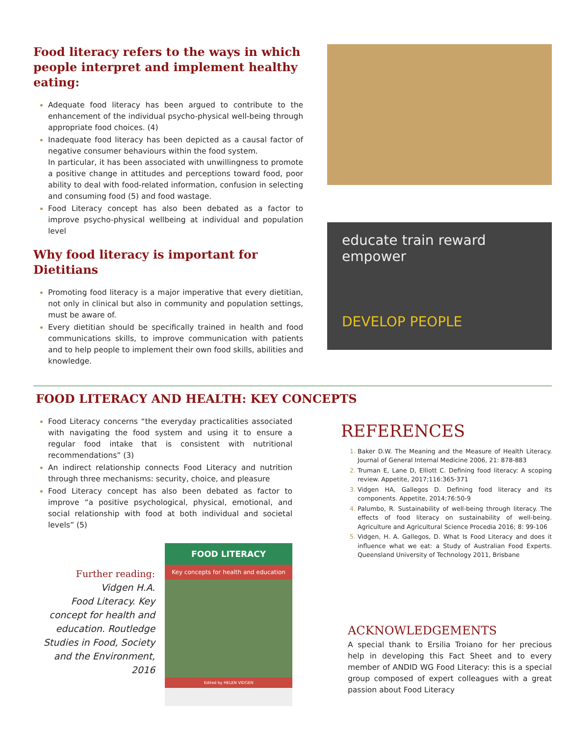Food literacy refers to the ways in which people interpret and implement healthy eating:
Adequate food literacy has been argued to contribute to the enhancement of the individual psycho-physical well-being through appropriate food choices. (4)
Inadequate food literacy has been depicted as a causal factor of negative consumer behaviours within the food system.
In particular, it has been associated with unwillingness to promote a positive change in attitudes and perceptions toward food, poor ability to deal with food-related information, confusion in selecting and consuming food (5) and food wastage.
Food Literacy concept has also been debated as a factor to improve psycho-physical wellbeing at individual and population level
Why food literacy is important for Dietitians
Promoting food literacy is a major imperative that every dietitian, not only in clinical but also in community and population settings, must be aware of.
Every dietitian should be specifically trained in health and food communications skills, to improve communication with patients and to help people to implement their own food skills, abilities and knowledge.
educate train reward empower
DEVELOP PEOPLE
FOOD LITERACY AND HEALTH: KEY CONCEPTS
Food Literacy concerns “the everyday practicalities associated with navigating the food system and using it to ensure a regular food intake that is consistent with nutritional recommendations” (3)
An indirect relationship connects Food Literacy and nutrition through three mechanisms: security, choice, and pleasure
Food Literacy concept has also been debated as factor to improve “a positive psychological, physical, emotional, and social relationship with food at both individual and societal levels” (5)
Further reading:
Vidgen H.A.
Food Literacy. Key concept for health and education. Routledge Studies in Food, Society and the Environment, 2016
FOOD LITERACY
Key concepts for health and education
Edited by HELEN VIDGEN
REFERENCES
Baker D.W. The Meaning and the Measure of Health Literacy. Journal of General Internal Medicine 2006, 21: 878-883
Truman E, Lane D, Elliott C. Defining food literacy: A scoping review. Appetite, 2017;116:365-371
Vidgen HA, Gallegos D. Defining food literacy and its components. Appetite, 2014;76:50-9
Palumbo, R. Sustainability of well-being through literacy. The effects of food literacy on sustainability of well-being. Agriculture and Agricultural Science Procedia 2016; 8: 99-106
Vidgen, H. A. Gallegos, D. What Is Food Literacy and does it influence what we eat: a Study of Australian Food Experts. Queensland University of Technology 2011, Brisbane
ACKNOWLEDGEMENTS
A special thank to Ersilia Troiano for her precious help in developing this Fact Sheet and to every member of ANDID WG Food Literacy: this is a special group composed of expert colleagues with a great passion about Food Literacy